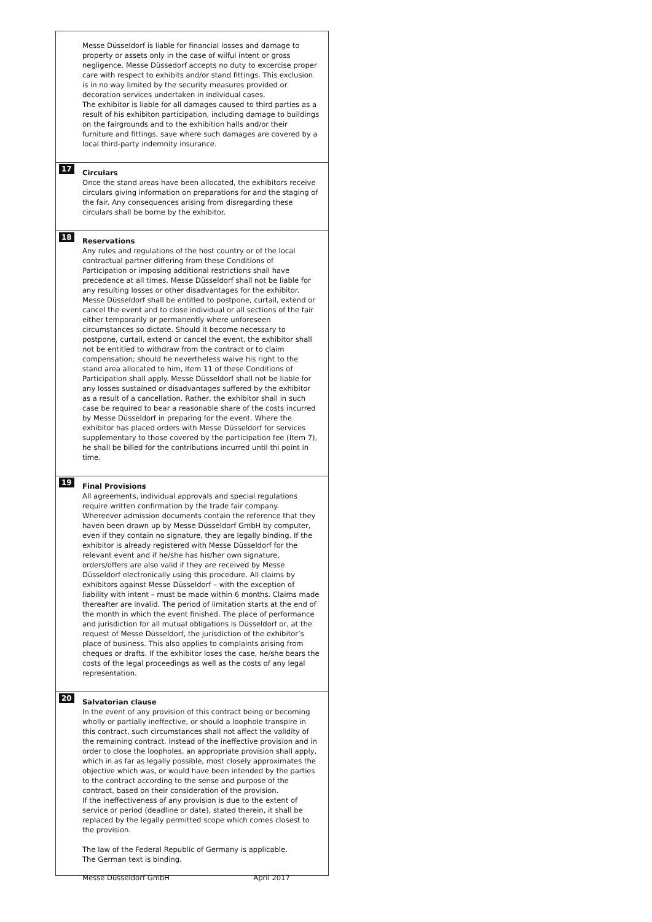Messe Düsseldorf is liable for financial losses and damage to property or assets only in the case of wilful intent or gross negligence. Messe Düssedorf accepts no duty to excercise proper care with respect to exhibits and/or stand fittings. This exclusion is in no way limited by the security measures provided or decoration services undertaken in individual cases.
The exhibitor is liable for all damages caused to third parties as a result of his exhibiton participation, including damage to buildings on the fairgrounds and to the exhibition halls and/or their furniture and fittings, save where such damages are covered by a local third-party indemnity insurance.
17
Circulars
Once the stand areas have been allocated, the exhibitors receive circulars giving information on preparations for and the staging of the fair. Any consequences arising from disregarding these circulars shall be borne by the exhibitor.
18
Reservations
Any rules and regulations of the host country or of the local contractual partner differing from these Conditions of Participation or imposing additional restrictions shall have precedence at all times. Messe Düsseldorf shall not be liable for any resulting losses or other disadvantages for the exhibitor. Messe Düsseldorf shall be entitled to postpone, curtail, extend or cancel the event and to close individual or all sections of the fair either temporarily or permanently where unforeseen circumstances so dictate. Should it become necessary to postpone, curtail, extend or cancel the event, the exhibitor shall not be entitled to withdraw from the contract or to claim compensation; should he nevertheless waive his right to the stand area allocated to him, Item 11 of these Conditions of Participation shall apply. Messe Düsseldorf shall not be liable for any losses sustained or disadvantages suffered by the exhibitor as a result of a cancellation. Rather, the exhibitor shall in such case be required to bear a reasonable share of the costs incurred by Messe Düsseldorf in preparing for the event. Where the exhibitor has placed orders with Messe Düsseldorf for services supplementary to those covered by the participation fee (Item 7), he shall be billed for the contributions incurred until thi point in time.
19
Final Provisions
All agreements, individual approvals and special regulations require written confirmation by the trade fair company. Whereever admission documents contain the reference that they haven been drawn up by Messe Düsseldorf GmbH by computer, even if they contain no signature, they are legally binding. If the exhibitor is already registered with Messe Düsseldorf for the relevant event and if he/she has his/her own signature, orders/offers are also valid if they are received by Messe Düsseldorf electronically using this procedure. All claims by exhibitors against Messe Düsseldorf – with the exception of liability with intent – must be made within 6 months. Claims made thereafter are invalid. The period of limitation starts at the end of the month in which the event finished. The place of performance and jurisdiction for all mutual obligations is Düsseldorf or, at the request of Messe Düsseldorf, the jurisdiction of the exhibitor’s place of business. This also applies to complaints arising from cheques or drafts. If the exhibitor loses the case, he/she bears the costs of the legal proceedings as well as the costs of any legal representation.
20
Salvatorian clause
In the event of any provision of this contract being or becoming wholly or partially ineffective, or should a loophole transpire in this contract, such circumstances shall not affect the validity of the remaining contract. Instead of the ineffective provision and in order to close the loopholes, an appropriate provision shall apply, which in as far as legally possible, most closely approximates the objective which was, or would have been intended by the parties to the contract according to the sense and purpose of the contract, based on their consideration of the provision.
If the ineffectiveness of any provision is due to the extent of service or period (deadline or date), stated therein, it shall be replaced by the legally permitted scope which comes closest to the provision.
The law of the Federal Republic of Germany is applicable.
The German text is binding.
Messe Düsseldorf GmbH April 2017